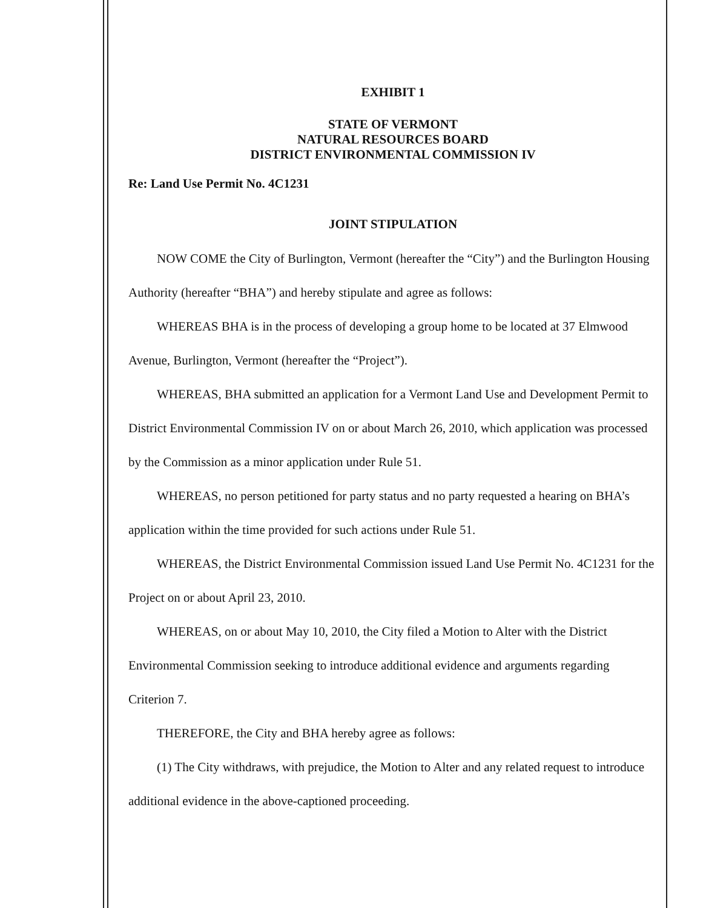EXHIBIT 1
STATE OF VERMONT
NATURAL RESOURCES BOARD
DISTRICT ENVIRONMENTAL COMMISSION IV
Re: Land Use Permit No. 4C1231
JOINT STIPULATION
NOW COME the City of Burlington, Vermont (hereafter the “City”) and the Burlington Housing Authority (hereafter “BHA”) and hereby stipulate and agree as follows:
WHEREAS BHA is in the process of developing a group home to be located at 37 Elmwood Avenue, Burlington, Vermont (hereafter the “Project”).
WHEREAS, BHA submitted an application for a Vermont Land Use and Development Permit to District Environmental Commission IV on or about March 26, 2010, which application was processed by the Commission as a minor application under Rule 51.
WHEREAS, no person petitioned for party status and no party requested a hearing on BHA’s application within the time provided for such actions under Rule 51.
WHEREAS, the District Environmental Commission issued Land Use Permit No. 4C1231 for the Project on or about April 23, 2010.
WHEREAS, on or about May 10, 2010, the City filed a Motion to Alter with the District Environmental Commission seeking to introduce additional evidence and arguments regarding Criterion 7.
THEREFORE, the City and BHA hereby agree as follows:
(1) The City withdraws, with prejudice, the Motion to Alter and any related request to introduce additional evidence in the above-captioned proceeding.